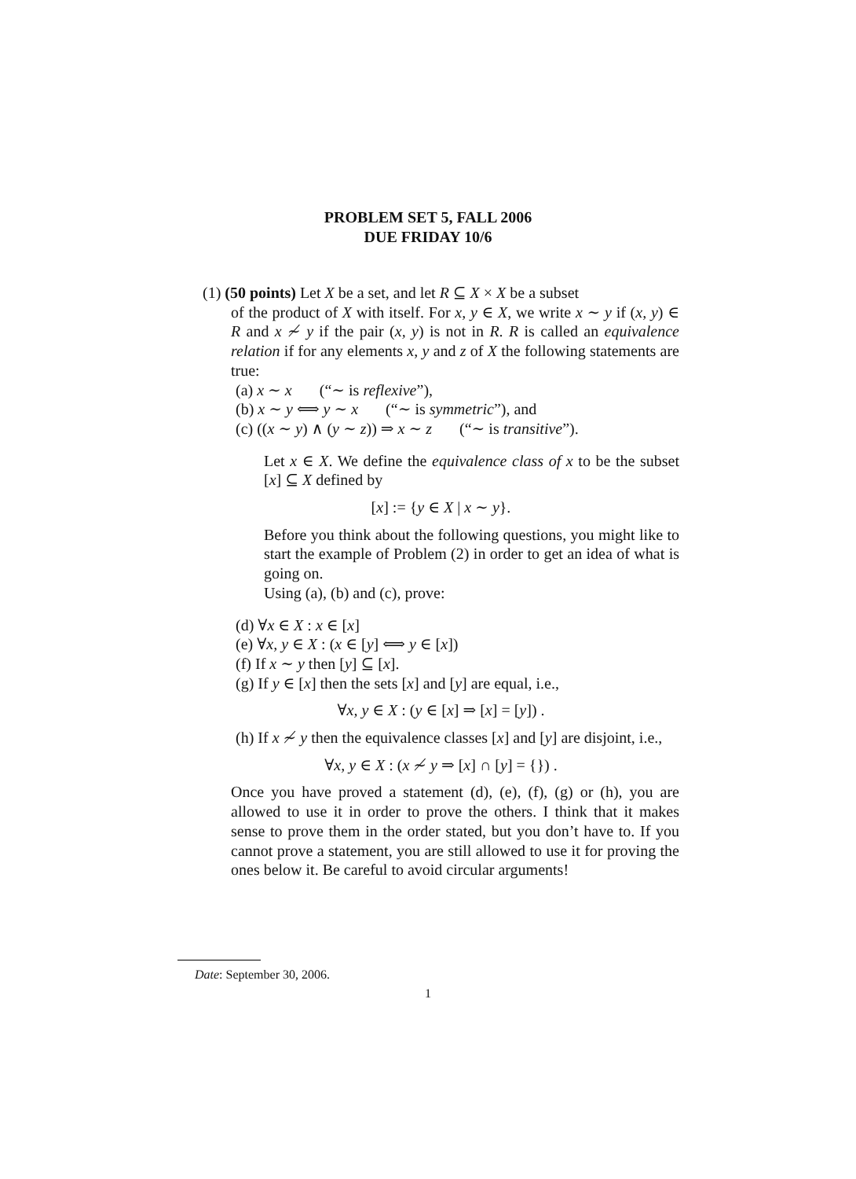PROBLEM SET 5, FALL 2006
DUE FRIDAY 10/6
(1) (50 points) Let X be a set, and let R ⊆ X × X be a subset
of the product of X with itself. For x, y ∈ X, we write x ∼ y if (x, y) ∈ R and x ≁ y if the pair (x, y) is not in R. R is called an equivalence relation if for any elements x, y and z of X the following statements are true:
(a) x ∼ x (“∼ is reflexive”),
(b) x ∼ y ⟺ y ∼ x (“∼ is symmetric”), and
(c) ((x ∼ y) ∧ (y ∼ z)) ⇒ x ∼ z (“∼ is transitive”).
Let x ∈ X. We define the equivalence class of x to be the subset [x] ⊆ X defined by
[x] := {y ∈ X | x ∼ y}.
Before you think about the following questions, you might like to start the example of Problem (2) in order to get an idea of what is going on.
Using (a), (b) and (c), prove:
(d) ∀x ∈ X : x ∈ [x]
(e) ∀x, y ∈ X : (x ∈ [y] ⟺ y ∈ [x])
(f) If x ∼ y then [y] ⊆ [x].
(g) If y ∈ [x] then the sets [x] and [y] are equal, i.e.,
∀x, y ∈ X : (y ∈ [x] ⇒ [x] = [y]) .
(h) If x ≁ y then the equivalence classes [x] and [y] are disjoint, i.e.,
∀x, y ∈ X : (x ≁ y ⇒ [x] ∩ [y] = {}) .
Once you have proved a statement (d), (e), (f), (g) or (h), you are allowed to use it in order to prove the others. I think that it makes sense to prove them in the order stated, but you don’t have to. If you cannot prove a statement, you are still allowed to use it for proving the ones below it. Be careful to avoid circular arguments!
Date: September 30, 2006.
1